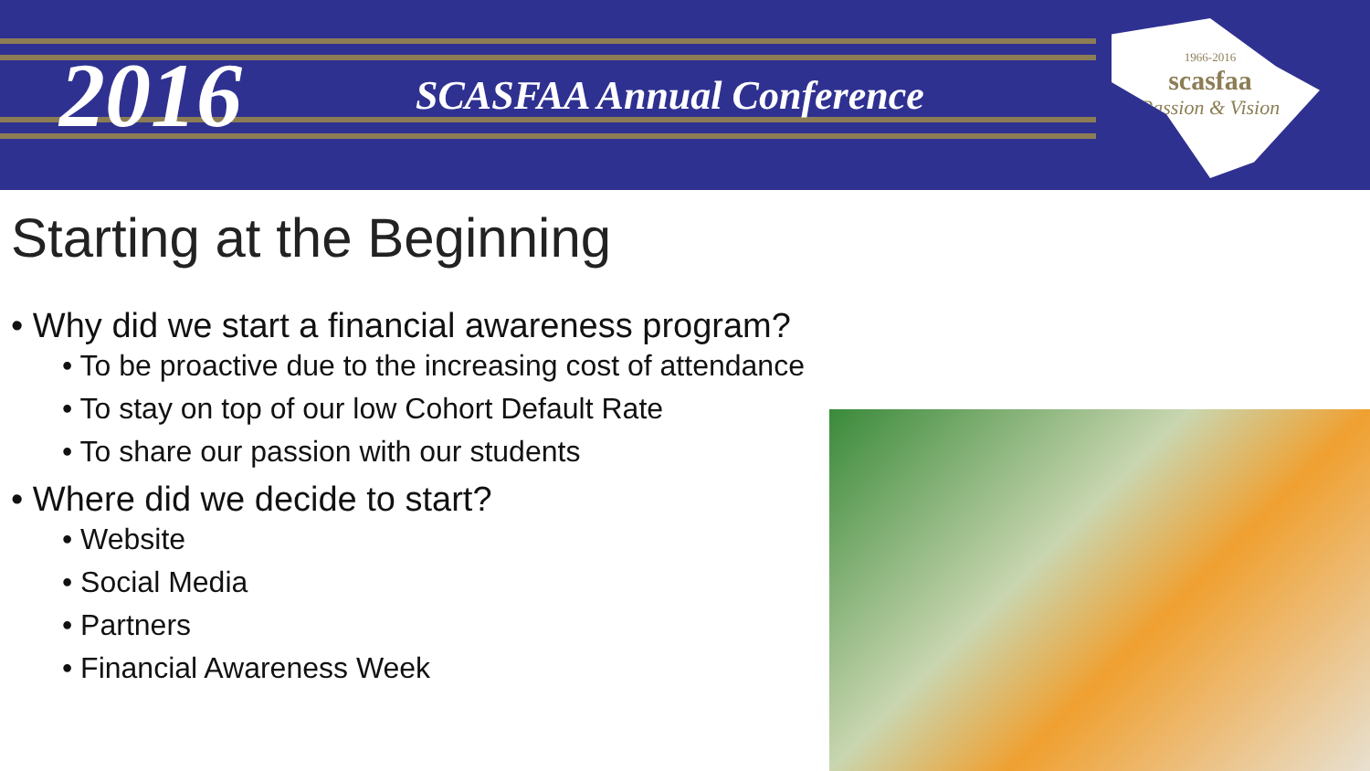2016
SCASFAA Annual Conference
1966-2016
scasfaa
Passion & Vision
Starting at the Beginning
• Why did we start a financial awareness program?
• To be proactive due to the increasing cost of attendance
• To stay on top of our low Cohort Default Rate
• To share our passion with our students
• Where did we decide to start?
• Website
• Social Media
• Partners
• Financial Awareness Week